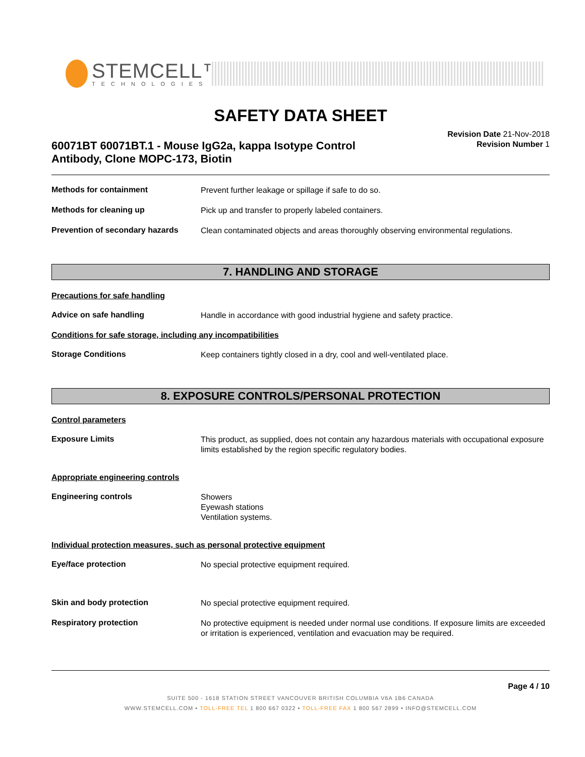STEMCELL™
TECHNOLOGIES
SAFETY DATA SHEET
60071BT 60071BT.1 - Mouse IgG2a, kappa Isotype Control
Antibody, Clone MOPC-173, Biotin
Revision Date 21-Nov-2018
Revision Number 1
Methods for containment
Prevent further leakage or spillage if safe to do so.
Methods for cleaning up
Pick up and transfer to properly labeled containers.
Prevention of secondary hazards
Clean contaminated objects and areas thoroughly observing environmental regulations.
7. HANDLING AND STORAGE
Precautions for safe handling
Advice on safe handling
Handle in accordance with good industrial hygiene and safety practice.
Conditions for safe storage, including any incompatibilities
Storage Conditions
Keep containers tightly closed in a dry, cool and well-ventilated place.
8. EXPOSURE CONTROLS/PERSONAL PROTECTION
Control parameters
Exposure Limits
This product, as supplied, does not contain any hazardous materials with occupational exposure limits established by the region specific regulatory bodies.
Appropriate engineering controls
Engineering controls
Showers
Eyewash stations
Ventilation systems.
Individual protection measures, such as personal protective equipment
Eye/face protection
No special protective equipment required.
Skin and body protection
No special protective equipment required.
Respiratory protection
No protective equipment is needed under normal use conditions. If exposure limits are exceeded or irritation is experienced, ventilation and evacuation may be required.
Page 4 / 10
SUITE 500 - 1618 STATION STREET VANCOUVER BRITISH COLUMBIA V6A 1B6 CANADA
WWW.STEMCELL.COM • TOLL-FREE TEL 1 800 667 0322 • TOLL-FREE FAX 1 800 567 2899 • INFO@STEMCELL.COM